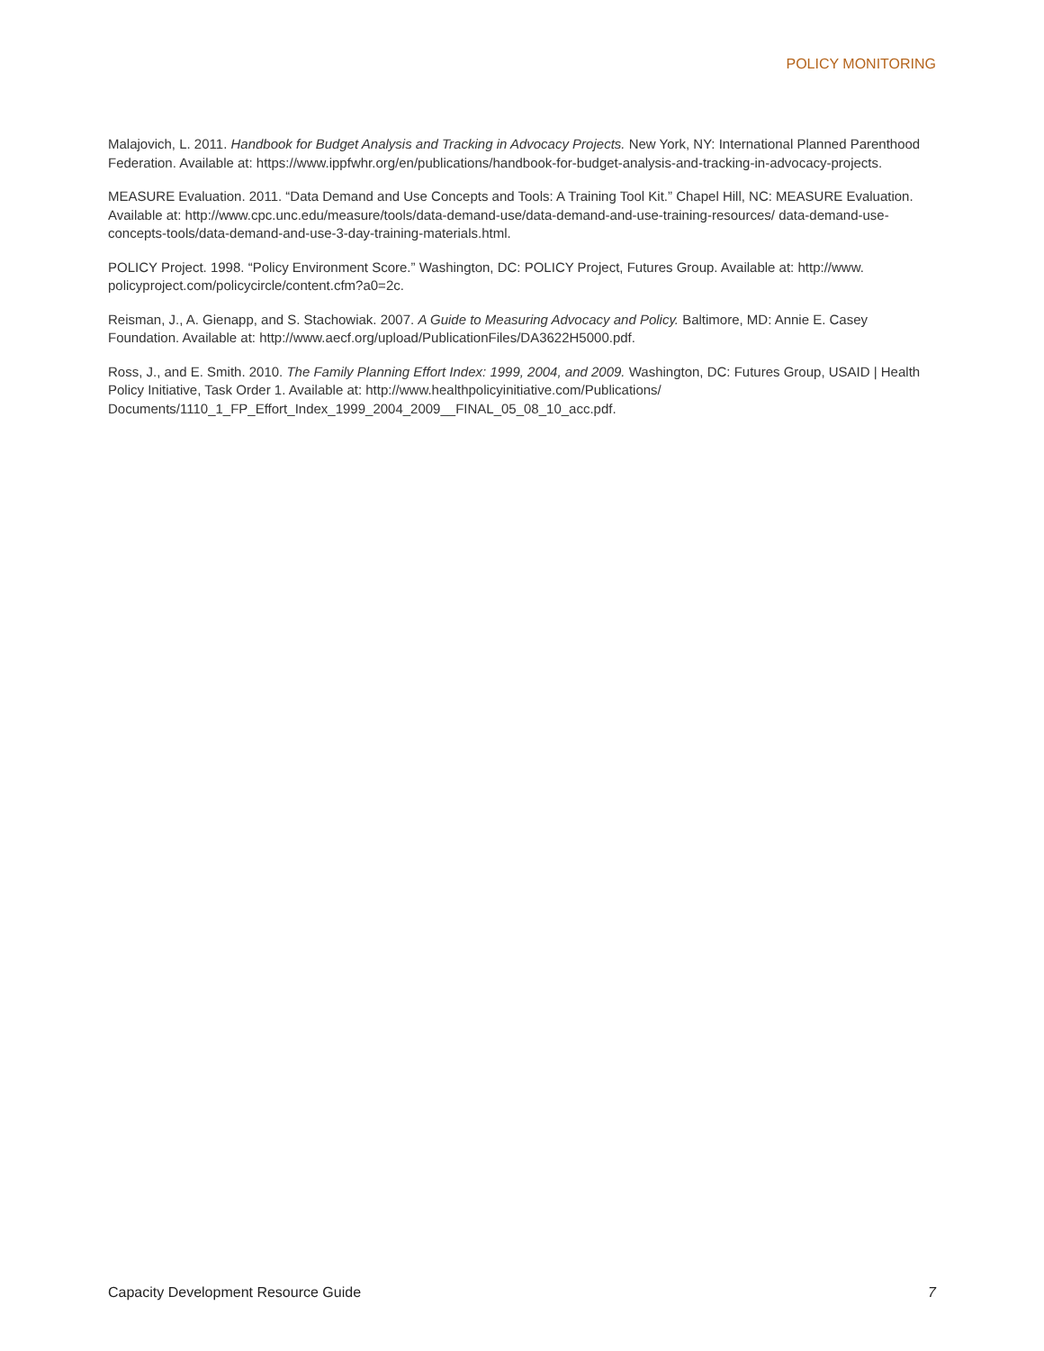POLICY MONITORING
Malajovich, L. 2011. Handbook for Budget Analysis and Tracking in Advocacy Projects. New York, NY: International Planned Parenthood Federation. Available at: https://www.ippfwhr.org/en/publications/handbook-for-budget-analysis-and-tracking-in-advocacy-projects.
MEASURE Evaluation. 2011. “Data Demand and Use Concepts and Tools: A Training Tool Kit.” Chapel Hill, NC: MEASURE Evaluation. Available at: http://www.cpc.unc.edu/measure/tools/data-demand-use/data-demand-and-use-training-resources/ data-demand-use-concepts-tools/data-demand-and-use-3-day-training-materials.html.
POLICY Project. 1998. “Policy Environment Score.” Washington, DC: POLICY Project, Futures Group. Available at: http://www. policyproject.com/policycircle/content.cfm?a0=2c.
Reisman, J., A. Gienapp, and S. Stachowiak. 2007. A Guide to Measuring Advocacy and Policy. Baltimore, MD: Annie E. Casey Foundation. Available at: http://www.aecf.org/upload/PublicationFiles/DA3622H5000.pdf.
Ross, J., and E. Smith. 2010. The Family Planning Effort Index: 1999, 2004, and 2009. Washington, DC: Futures Group, USAID | Health Policy Initiative, Task Order 1. Available at: http://www.healthpolicyinitiative.com/Publications/ Documents/1110_1_FP_Effort_Index_1999_2004_2009__FINAL_05_08_10_acc.pdf.
Capacity Development Resource Guide 7